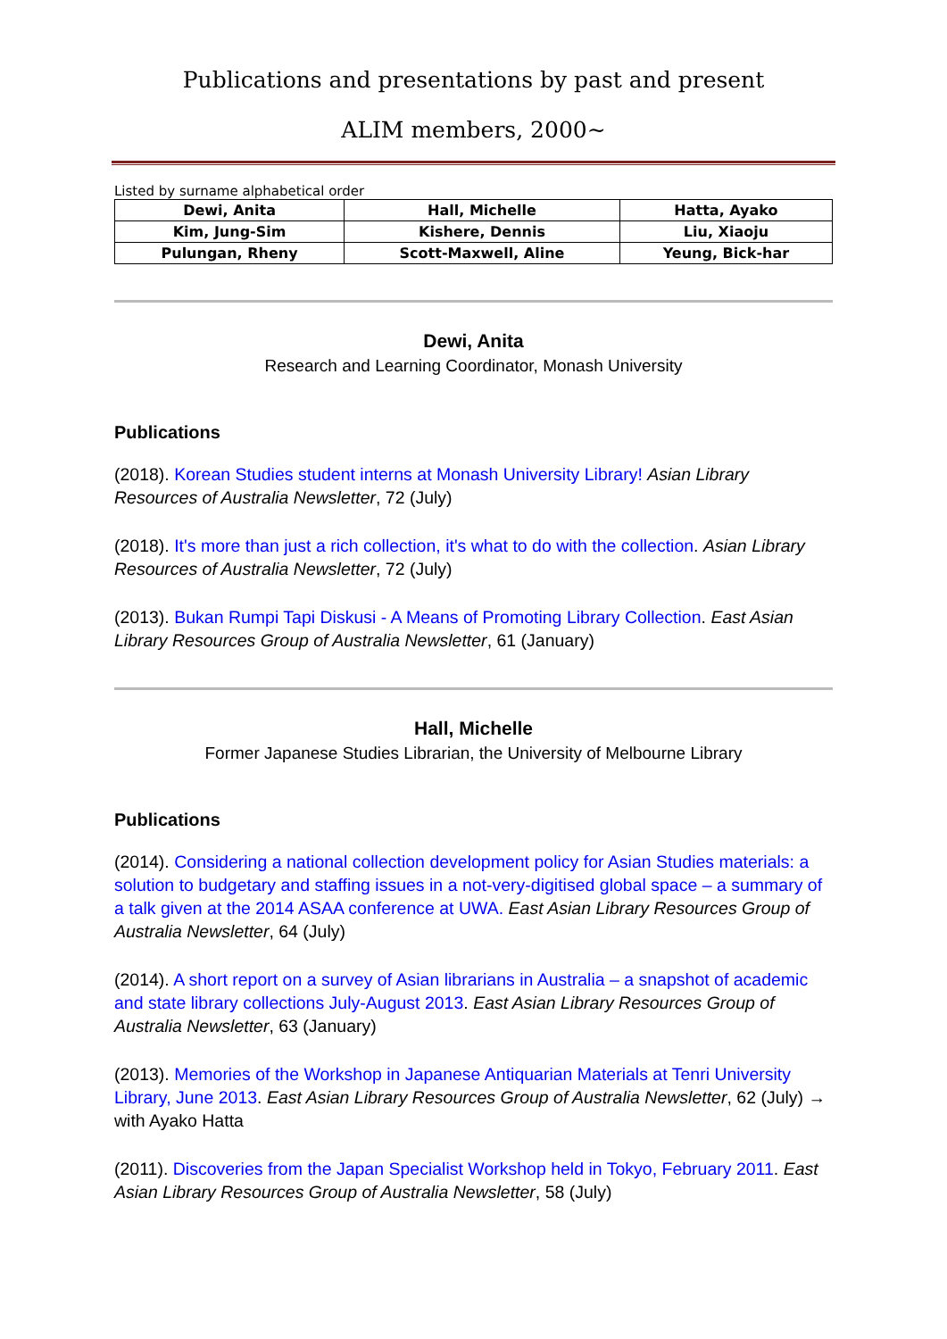Publications and presentations by past and present
ALIM members, 2000~
Listed by surname alphabetical order
| Dewi, Anita | Hall, Michelle | Hatta, Ayako |
| Kim, Jung-Sim | Kishere, Dennis | Liu, Xiaoju |
| Pulungan, Rheny | Scott-Maxwell, Aline | Yeung, Bick-har |
Dewi, Anita
Research and Learning Coordinator, Monash University
Publications
(2018). Korean Studies student interns at Monash University Library! Asian Library Resources of Australia Newsletter, 72 (July)
(2018). It's more than just a rich collection, it's what to do with the collection. Asian Library Resources of Australia Newsletter, 72 (July)
(2013). Bukan Rumpi Tapi Diskusi - A Means of Promoting Library Collection. East Asian Library Resources Group of Australia Newsletter, 61 (January)
Hall, Michelle
Former Japanese Studies Librarian, the University of Melbourne Library
Publications
(2014). Considering a national collection development policy for Asian Studies materials: a solution to budgetary and staffing issues in a not-very-digitised global space – a summary of a talk given at the 2014 ASAA conference at UWA. East Asian Library Resources Group of Australia Newsletter, 64 (July)
(2014). A short report on a survey of Asian librarians in Australia – a snapshot of academic and state library collections July-August 2013. East Asian Library Resources Group of Australia Newsletter, 63 (January)
(2013). Memories of the Workshop in Japanese Antiquarian Materials at Tenri University Library, June 2013. East Asian Library Resources Group of Australia Newsletter, 62 (July) → with Ayako Hatta
(2011). Discoveries from the Japan Specialist Workshop held in Tokyo, February 2011. East Asian Library Resources Group of Australia Newsletter, 58 (July)